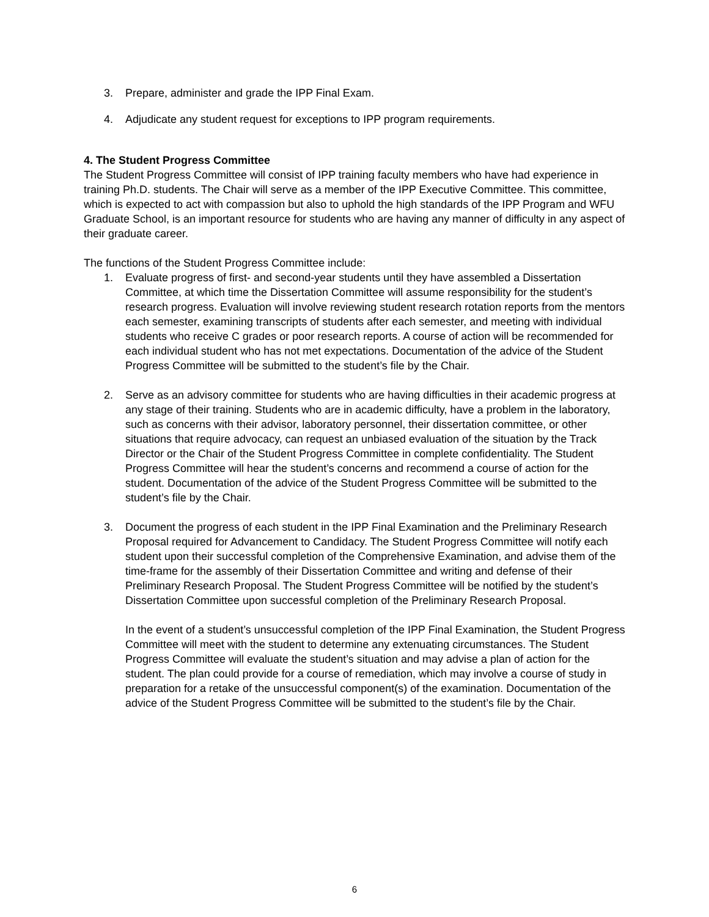3. Prepare, administer and grade the IPP Final Exam.
4. Adjudicate any student request for exceptions to IPP program requirements.
4. The Student Progress Committee
The Student Progress Committee will consist of IPP training faculty members who have had experience in training Ph.D. students. The Chair will serve as a member of the IPP Executive Committee. This committee, which is expected to act with compassion but also to uphold the high standards of the IPP Program and WFU Graduate School, is an important resource for students who are having any manner of difficulty in any aspect of their graduate career.
The functions of the Student Progress Committee include:
1. Evaluate progress of first- and second-year students until they have assembled a Dissertation Committee, at which time the Dissertation Committee will assume responsibility for the student’s research progress. Evaluation will involve reviewing student research rotation reports from the mentors each semester, examining transcripts of students after each semester, and meeting with individual students who receive C grades or poor research reports. A course of action will be recommended for each individual student who has not met expectations. Documentation of the advice of the Student Progress Committee will be submitted to the student’s file by the Chair.
2. Serve as an advisory committee for students who are having difficulties in their academic progress at any stage of their training. Students who are in academic difficulty, have a problem in the laboratory, such as concerns with their advisor, laboratory personnel, their dissertation committee, or other situations that require advocacy, can request an unbiased evaluation of the situation by the Track Director or the Chair of the Student Progress Committee in complete confidentiality. The Student Progress Committee will hear the student’s concerns and recommend a course of action for the student. Documentation of the advice of the Student Progress Committee will be submitted to the student’s file by the Chair.
3. Document the progress of each student in the IPP Final Examination and the Preliminary Research Proposal required for Advancement to Candidacy. The Student Progress Committee will notify each student upon their successful completion of the Comprehensive Examination, and advise them of the time-frame for the assembly of their Dissertation Committee and writing and defense of their Preliminary Research Proposal. The Student Progress Committee will be notified by the student’s Dissertation Committee upon successful completion of the Preliminary Research Proposal.
In the event of a student’s unsuccessful completion of the IPP Final Examination, the Student Progress Committee will meet with the student to determine any extenuating circumstances. The Student Progress Committee will evaluate the student’s situation and may advise a plan of action for the student. The plan could provide for a course of remediation, which may involve a course of study in preparation for a retake of the unsuccessful component(s) of the examination. Documentation of the advice of the Student Progress Committee will be submitted to the student’s file by the Chair.
6